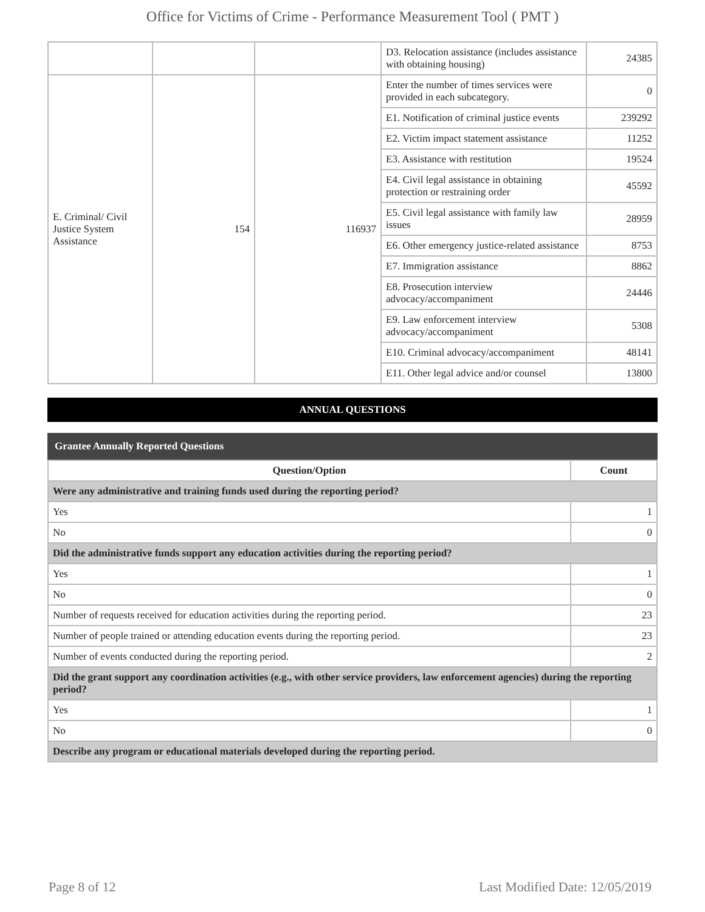Office for Victims of Crime - Performance Measurement Tool ( PMT )
| | | | D3. Relocation assistance (includes assistance with obtaining housing) | 24385 |
| E. Criminal/ Civil Justice System Assistance | 154 | 116937 | Enter the number of times services were provided in each subcategory. | 0 |
| | | | E1. Notification of criminal justice events | 239292 |
| | | | E2. Victim impact statement assistance | 11252 |
| | | | E3. Assistance with restitution | 19524 |
| | | | E4. Civil legal assistance in obtaining protection or restraining order | 45592 |
| | | | E5. Civil legal assistance with family law issues | 28959 |
| | | | E6. Other emergency justice-related assistance | 8753 |
| | | | E7. Immigration assistance | 8862 |
| | | | E8. Prosecution interview advocacy/accompaniment | 24446 |
| | | | E9. Law enforcement interview advocacy/accompaniment | 5308 |
| | | | E10. Criminal advocacy/accompaniment | 48141 |
| | | | E11. Other legal advice and/or counsel | 13800 |
ANNUAL QUESTIONS
Grantee Annually Reported Questions
| Question/Option | Count |
| --- | --- |
| Were any administrative and training funds used during the reporting period? | |
| Yes | 1 |
| No | 0 |
| Did the administrative funds support any education activities during the reporting period? | |
| Yes | 1 |
| No | 0 |
| Number of requests received for education activities during the reporting period. | 23 |
| Number of people trained or attending education events during the reporting period. | 23 |
| Number of events conducted during the reporting period. | 2 |
| Did the grant support any coordination activities (e.g., with other service providers, law enforcement agencies) during the reporting period? | |
| Yes | 1 |
| No | 0 |
| Describe any program or educational materials developed during the reporting period. | |
Page 8 of 12 Last Modified Date: 12/05/2019